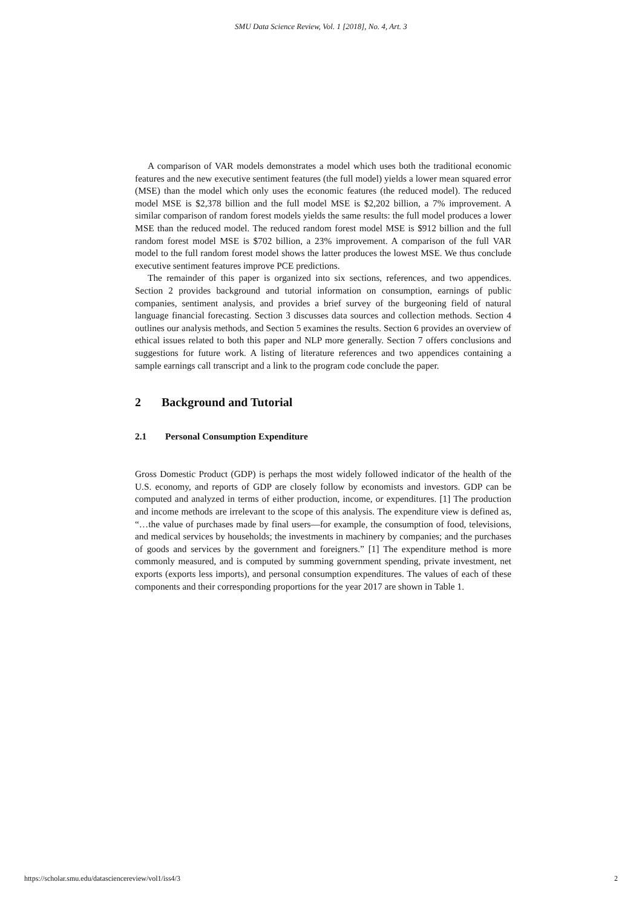SMU Data Science Review, Vol. 1 [2018], No. 4, Art. 3
A comparison of VAR models demonstrates a model which uses both the traditional economic features and the new executive sentiment features (the full model) yields a lower mean squared error (MSE) than the model which only uses the economic features (the reduced model). The reduced model MSE is $2,378 billion and the full model MSE is $2,202 billion, a 7% improvement. A similar comparison of random forest models yields the same results: the full model produces a lower MSE than the reduced model. The reduced random forest model MSE is $912 billion and the full random forest model MSE is $702 billion, a 23% improvement. A comparison of the full VAR model to the full random forest model shows the latter produces the lowest MSE. We thus conclude executive sentiment features improve PCE predictions.
The remainder of this paper is organized into six sections, references, and two appendices. Section 2 provides background and tutorial information on consumption, earnings of public companies, sentiment analysis, and provides a brief survey of the burgeoning field of natural language financial forecasting. Section 3 discusses data sources and collection methods. Section 4 outlines our analysis methods, and Section 5 examines the results. Section 6 provides an overview of ethical issues related to both this paper and NLP more generally. Section 7 offers conclusions and suggestions for future work. A listing of literature references and two appendices containing a sample earnings call transcript and a link to the program code conclude the paper.
2 Background and Tutorial
2.1 Personal Consumption Expenditure
Gross Domestic Product (GDP) is perhaps the most widely followed indicator of the health of the U.S. economy, and reports of GDP are closely follow by economists and investors. GDP can be computed and analyzed in terms of either production, income, or expenditures. [1] The production and income methods are irrelevant to the scope of this analysis. The expenditure view is defined as, “…the value of purchases made by final users—for example, the consumption of food, televisions, and medical services by households; the investments in machinery by companies; and the purchases of goods and services by the government and foreigners.” [1] The expenditure method is more commonly measured, and is computed by summing government spending, private investment, net exports (exports less imports), and personal consumption expenditures. The values of each of these components and their corresponding proportions for the year 2017 are shown in Table 1.
https://scholar.smu.edu/datasciencereview/vol1/iss4/3 2